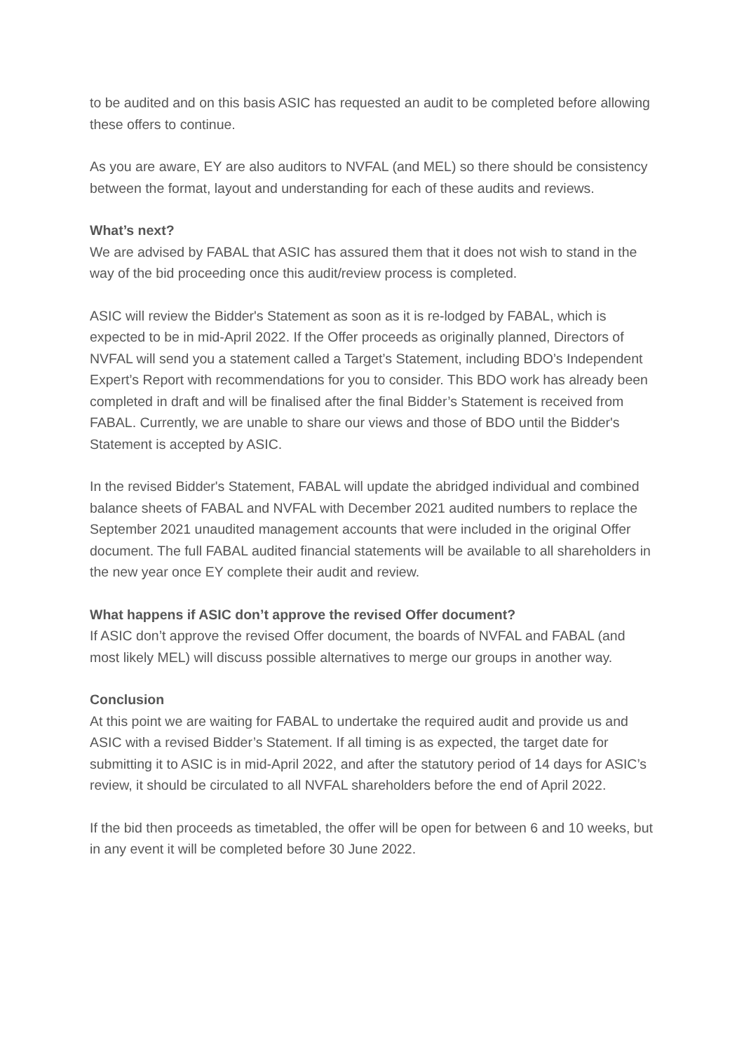to be audited and on this basis ASIC has requested an audit to be completed before allowing these offers to continue.
As you are aware, EY are also auditors to NVFAL (and MEL) so there should be consistency between the format, layout and understanding for each of these audits and reviews.
What’s next?
We are advised by FABAL that ASIC has assured them that it does not wish to stand in the way of the bid proceeding once this audit/review process is completed.
ASIC will review the Bidder's Statement as soon as it is re-lodged by FABAL, which is expected to be in mid-April 2022. If the Offer proceeds as originally planned, Directors of NVFAL will send you a statement called a Target’s Statement, including BDO’s Independent Expert’s Report with recommendations for you to consider. This BDO work has already been completed in draft and will be finalised after the final Bidder’s Statement is received from FABAL. Currently, we are unable to share our views and those of BDO until the Bidder's Statement is accepted by ASIC.
In the revised Bidder's Statement, FABAL will update the abridged individual and combined balance sheets of FABAL and NVFAL with December 2021 audited numbers to replace the September 2021 unaudited management accounts that were included in the original Offer document. The full FABAL audited financial statements will be available to all shareholders in the new year once EY complete their audit and review.
What happens if ASIC don’t approve the revised Offer document?
If ASIC don’t approve the revised Offer document, the boards of NVFAL and FABAL (and most likely MEL) will discuss possible alternatives to merge our groups in another way.
Conclusion
At this point we are waiting for FABAL to undertake the required audit and provide us and ASIC with a revised Bidder’s Statement. If all timing is as expected, the target date for submitting it to ASIC is in mid-April 2022, and after the statutory period of 14 days for ASIC’s review, it should be circulated to all NVFAL shareholders before the end of April 2022.
If the bid then proceeds as timetabled, the offer will be open for between 6 and 10 weeks, but in any event it will be completed before 30 June 2022.